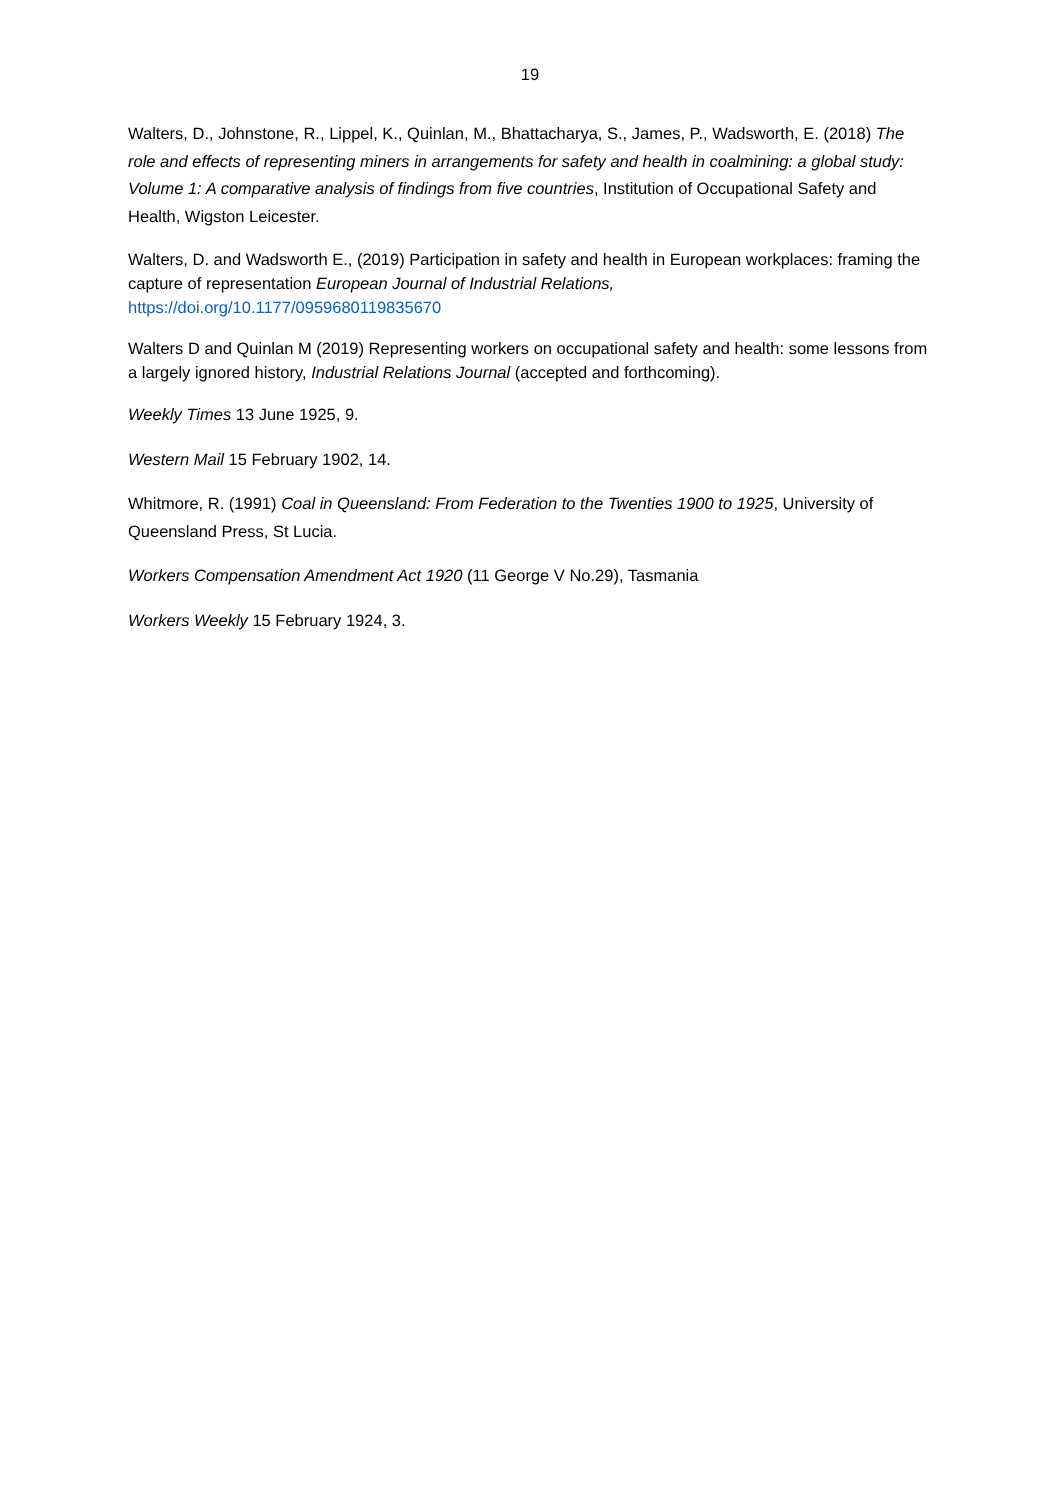19
Walters, D., Johnstone, R., Lippel, K., Quinlan, M., Bhattacharya, S., James, P., Wadsworth, E. (2018) The role and effects of representing miners in arrangements for safety and health in coalmining: a global study: Volume 1: A comparative analysis of findings from five countries, Institution of Occupational Safety and Health, Wigston Leicester.
Walters, D. and Wadsworth E., (2019) Participation in safety and health in European workplaces: framing the capture of representation European Journal of Industrial Relations, https://doi.org/10.1177/0959680119835670
Walters D and Quinlan M (2019) Representing workers on occupational safety and health: some lessons from a largely ignored history, Industrial Relations Journal (accepted and forthcoming).
Weekly Times 13 June 1925, 9.
Western Mail 15 February 1902, 14.
Whitmore, R. (1991) Coal in Queensland: From Federation to the Twenties 1900 to 1925, University of Queensland Press, St Lucia.
Workers Compensation Amendment Act 1920 (11 George V No.29), Tasmania
Workers Weekly 15 February 1924, 3.